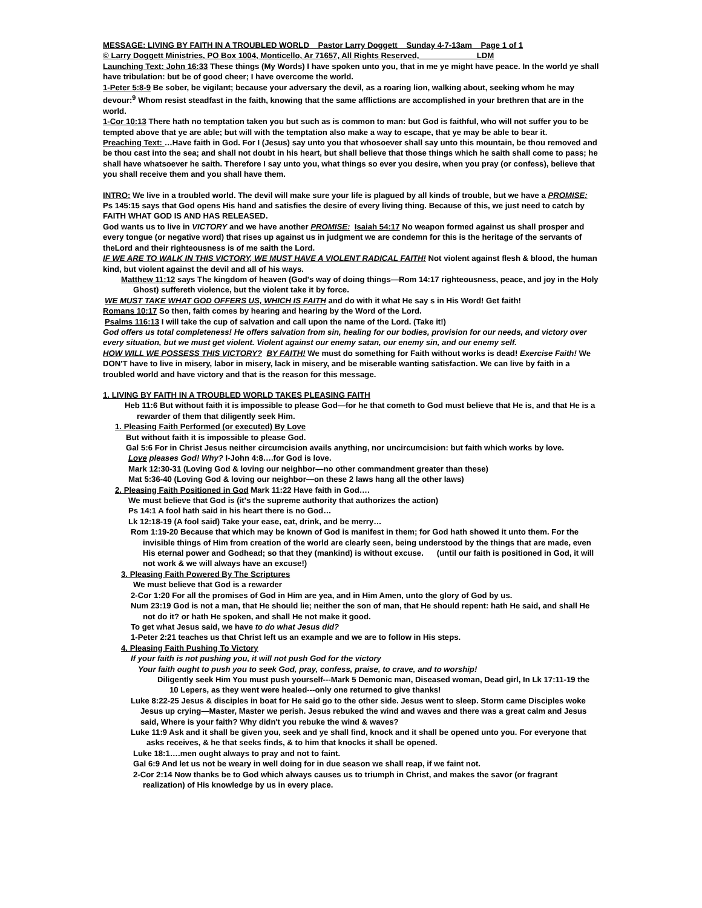MESSAGE: LIVING BY FAITH IN A TROUBLED WORLD Pastor Larry Doggett Sunday 4-7-13am Page 1 of 1
© Larry Doggett Ministries, PO Box 1004, Monticello, Ar 71657, All Rights Reserved, LDM
Launching Text: John 16:33 These things (My Words) I have spoken unto you, that in me ye might have peace. In the world ye shall have tribulation: but be of good cheer; I have overcome the world.
1-Peter 5:8-9 Be sober, be vigilant; because your adversary the devil, as a roaring lion, walking about, seeking whom he may devour:<sup>9</sup> Whom resist steadfast in the faith, knowing that the same afflictions are accomplished in your brethren that are in the world.
1-Cor 10:13 There hath no temptation taken you but such as is common to man: but God is faithful, who will not suffer you to be tempted above that ye are able; but will with the temptation also make a way to escape, that ye may be able to bear it.
Preaching Text: …Have faith in God. For I (Jesus) say unto you that whosoever shall say unto this mountain, be thou removed and be thou cast into the sea; and shall not doubt in his heart, but shall believe that those things which he saith shall come to pass; he shall have whatsoever he saith. Therefore I say unto you, what things so ever you desire, when you pray (or confess), believe that you shall receive them and you shall have them.
INTRO: We live in a troubled world. The devil will make sure your life is plagued by all kinds of trouble, but we have a PROMISE: Ps 145:15 says that God opens His hand and satisfies the desire of every living thing. Because of this, we just need to catch by FAITH WHAT GOD IS AND HAS RELEASED.
God wants us to live in VICTORY and we have another PROMISE: Isaiah 54:17 No weapon formed against us shall prosper and every tongue (or negative word) that rises up against us in judgment we are condemn for this is the heritage of the servants of theLord and their righteousness is of me saith the Lord.
IF WE ARE TO WALK IN THIS VICTORY, WE MUST HAVE A VIOLENT RADICAL FAITH! Not violent against flesh & blood, the human kind, but violent against the devil and all of his ways.
Matthew 11:12 says The kingdom of heaven (God's way of doing things—Rom 14:17 righteousness, peace, and joy in the Holy Ghost) suffereth violence, but the violent take it by force.
WE MUST TAKE WHAT GOD OFFERS US, WHICH IS FAITH and do with it what He say s in His Word! Get faith!
Romans 10:17 So then, faith comes by hearing and hearing by the Word of the Lord.
Psalms 116:13 I will take the cup of salvation and call upon the name of the Lord. (Take it!)
God offers us total completeness! He offers salvation from sin, healing for our bodies, provision for our needs, and victory over every situation, but we must get violent. Violent against our enemy satan, our enemy sin, and our enemy self.
HOW WILL WE POSSESS THIS VICTORY? BY FAITH! We must do something for Faith without works is dead! Exercise Faith! We DON'T have to live in misery, labor in misery, lack in misery, and be miserable wanting satisfaction. We can live by faith in a troubled world and have victory and that is the reason for this message.
1. LIVING BY FAITH IN A TROUBLED WORLD TAKES PLEASING FAITH
Heb 11:6 But without faith it is impossible to please God—for he that cometh to God must believe that He is, and that He is a rewarder of them that diligently seek Him.
1. Pleasing Faith Performed (or executed) By Love
But without faith it is impossible to please God.
Gal 5:6 For in Christ Jesus neither circumcision avails anything, nor uncircumcision: but faith which works by love.
Love pleases God! Why? I-John 4:8….for God is love.
Mark 12:30-31 (Loving God & loving our neighbor—no other commandment greater than these)
Mat 5:36-40 (Loving God & loving our neighbor—on these 2 laws hang all the other laws)
2. Pleasing Faith Positioned in God Mark 11:22 Have faith in God….
We must believe that God is (it's the supreme authority that authorizes the action)
Ps 14:1 A fool hath said in his heart there is no God…
Lk 12:18-19 (A fool said) Take your ease, eat, drink, and be merry…
Rom 1:19-20 Because that which may be known of God is manifest in them; for God hath showed it unto them. For the invisible things of Him from creation of the world are clearly seen, being understood by the things that are made, even His eternal power and Godhead; so that they (mankind) is without excuse. (until our faith is positioned in God, it will not work & we will always have an excuse!)
3. Pleasing Faith Powered By The Scriptures
We must believe that God is a rewarder
2-Cor 1:20 For all the promises of God in Him are yea, and in Him Amen, unto the glory of God by us.
Num 23:19 God is not a man, that He should lie; neither the son of man, that He should repent: hath He said, and shall He not do it? or hath He spoken, and shall He not make it good.
To get what Jesus said, we have to do what Jesus did?
1-Peter 2:21 teaches us that Christ left us an example and we are to follow in His steps.
4. Pleasing Faith Pushing To Victory
If your faith is not pushing you, it will not push God for the victory
Your faith ought to push you to seek God, pray, confess, praise, to crave, and to worship!
Diligently seek Him You must push yourself---Mark 5 Demonic man, Diseased woman, Dead girl, In Lk 17:11-19 the 10 Lepers, as they went were healed---only one returned to give thanks!
Luke 8:22-25 Jesus & disciples in boat for He said go to the other side. Jesus went to sleep. Storm came Disciples woke Jesus up crying—Master, Master we perish. Jesus rebuked the wind and waves and there was a great calm and Jesus said, Where is your faith? Why didn't you rebuke the wind & waves?
Luke 11:9 Ask and it shall be given you, seek and ye shall find, knock and it shall be opened unto you. For everyone that asks receives, & he that seeks finds, & to him that knocks it shall be opened.
Luke 18:1….men ought always to pray and not to faint.
Gal 6:9 And let us not be weary in well doing for in due season we shall reap, if we faint not.
2-Cor 2:14 Now thanks be to God which always causes us to triumph in Christ, and makes the savor (or fragrant realization) of His knowledge by us in every place.